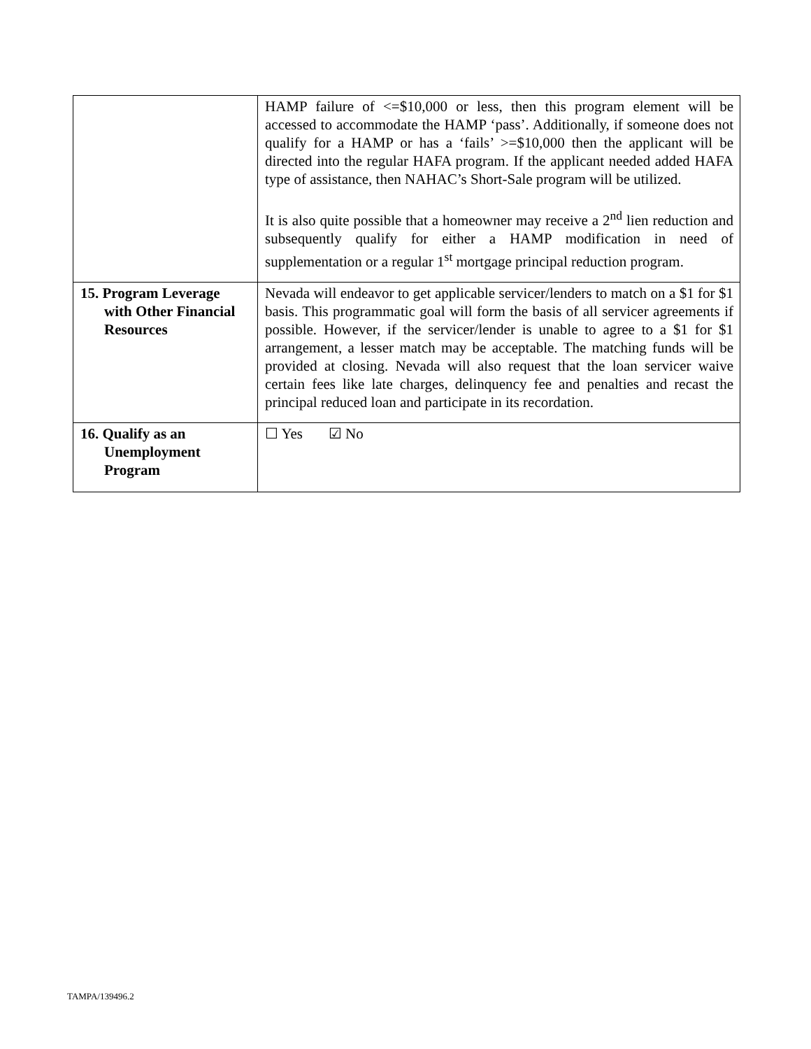| | HAMP failure of <=$10,000 or less, then this program element will be accessed to accommodate the HAMP ‘pass’. Additionally, if someone does not qualify for a HAMP or has a ‘fails’ >=$10,000 then the applicant will be directed into the regular HAFA program. If the applicant needed added HAFA type of assistance, then NAHAC’s Short-Sale program will be utilized. It is also quite possible that a homeowner may receive a 2<sup>nd</sup> lien reduction and subsequently qualify for either a HAMP modification in need of supplementation or a regular 1<sup>st</sup> mortgage principal reduction program. |
| 15. Program Leverage with Other Financial Resources | Nevada will endeavor to get applicable servicer/lenders to match on a $1 for $1 basis. This programmatic goal will form the basis of all servicer agreements if possible. However, if the servicer/lender is unable to agree to a $1 for $1 arrangement, a lesser match may be acceptable. The matching funds will be provided at closing. Nevada will also request that the loan servicer waive certain fees like late charges, delinquency fee and penalties and recast the principal reduced loan and participate in its recordation. |
| 16. Qualify as an Unemployment Program | ☐ Yes ☑ No |
TAMPA/139496.2